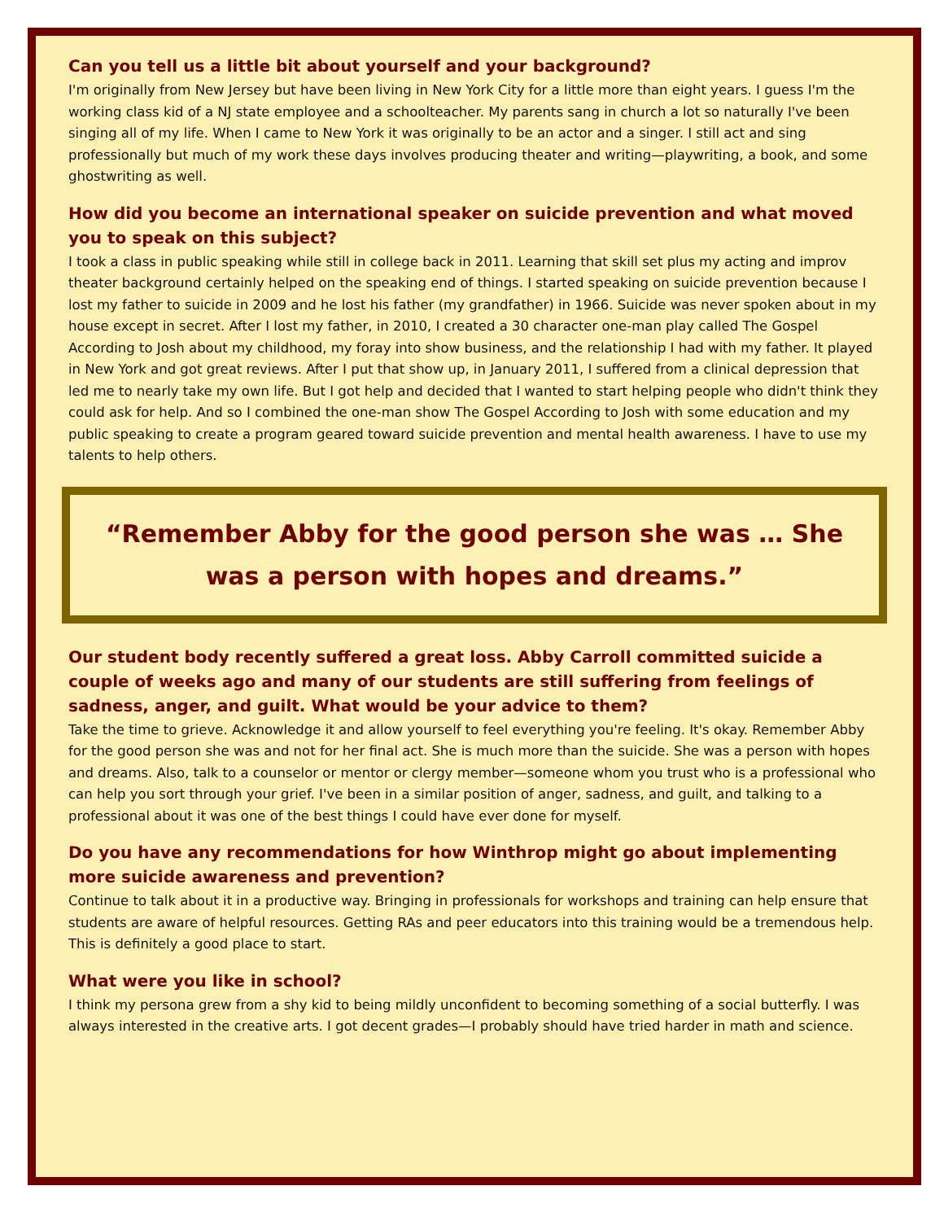Can you tell us a little bit about yourself and your background?
I'm originally from New Jersey but have been living in New York City for a little more than eight years. I guess I'm the working class kid of a NJ state employee and a schoolteacher. My parents sang in church a lot so naturally I've been singing all of my life. When I came to New York it was originally to be an actor and a singer. I still act and sing professionally but much of my work these days involves producing theater and writing—playwriting, a book, and some ghostwriting as well.
How did you become an international speaker on suicide prevention and what moved you to speak on this subject?
I took a class in public speaking while still in college back in 2011. Learning that skill set plus my acting and improv theater background certainly helped on the speaking end of things. I started speaking on suicide prevention because I lost my father to suicide in 2009 and he lost his father (my grandfather) in 1966. Suicide was never spoken about in my house except in secret. After I lost my father, in 2010, I created a 30 character one-man play called The Gospel According to Josh about my childhood, my foray into show business, and the relationship I had with my father. It played in New York and got great reviews. After I put that show up, in January 2011, I suffered from a clinical depression that led me to nearly take my own life. But I got help and decided that I wanted to start helping people who didn't think they could ask for help. And so I combined the one-man show The Gospel According to Josh with some education and my public speaking to create a program geared toward suicide prevention and mental health awareness. I have to use my talents to help others.
“Remember Abby for the good person she was … She was a person with hopes and dreams.”
Our student body recently suffered a great loss. Abby Carroll committed suicide a couple of weeks ago and many of our students are still suffering from feelings of sadness, anger, and guilt. What would be your advice to them?
Take the time to grieve. Acknowledge it and allow yourself to feel everything you're feeling. It's okay. Remember Abby for the good person she was and not for her final act. She is much more than the suicide. She was a person with hopes and dreams. Also, talk to a counselor or mentor or clergy member—someone whom you trust who is a professional who can help you sort through your grief. I've been in a similar position of anger, sadness, and guilt, and talking to a professional about it was one of the best things I could have ever done for myself.
Do you have any recommendations for how Winthrop might go about implementing more suicide awareness and prevention?
Continue to talk about it in a productive way. Bringing in professionals for workshops and training can help ensure that students are aware of helpful resources. Getting RAs and peer educators into this training would be a tremendous help. This is definitely a good place to start.
What were you like in school?
I think my persona grew from a shy kid to being mildly unconfident to becoming something of a social butterfly. I was always interested in the creative arts. I got decent grades—I probably should have tried harder in math and science.